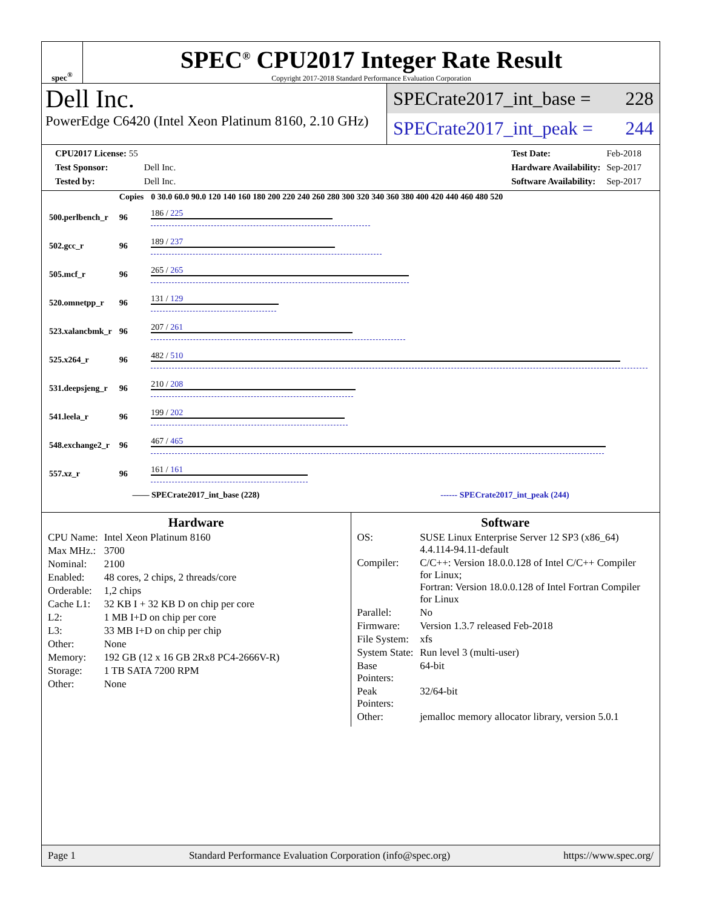spec<sup>®</sup>
SPEC<sup>®</sup> CPU2017 Integer Rate Result
Copyright 2017-2018 Standard Performance Evaluation Corporation
Dell Inc.
PowerEdge C6420 (Intel Xeon Platinum 8160, 2.10 GHz)
SPECrate2017_int_base = 228
SPECrate2017_int_peak = 244
| CPU2017 License: 55 | |
| Test Sponsor: | Dell Inc. |
| Tested by: | Dell Inc. |
| Test Date: | Feb-2018 |
| Hardware Availability: | Sep-2017 |
| Software Availability: | Sep-2017 |
| | Copies | 0 30.0 60.0 90.0 120 140 160 180 200 220 240 260 280 300 320 340 360 380 400 420 440 460 480 520 |
| 500.perlbench_r | 96 | 186 / 225 |
| 502.gcc_r | 96 | 189 / 237 |
| 505.mcf_r | 96 | 265 / 265 |
| 520.omnetpp_r | 96 | 131 / 129 |
| 523.xalancbmk_r | 96 | 207 / 261 |
| 525.x264_r | 96 | 482 / 510 |
| 531.deepsjeng_r | 96 | 210 / 208 |
| 541.leela_r | 96 | 199 / 202 |
| 548.exchange2_r | 96 | 467 / 465 |
| 557.xz_r | 96 | 161 / 161 |
—— SPECrate2017_int_base (228) ------ SPECrate2017_int_peak (244)
Hardware
| CPU Name: | Intel Xeon Platinum 8160 |
| Max MHz.: | 3700 |
| Nominal: | 2100 |
| Enabled: | 48 cores, 2 chips, 2 threads/core |
| Orderable: | 1,2 chips |
| Cache L1: | 32 KB I + 32 KB D on chip per core |
| L2: | 1 MB I+D on chip per core |
| L3: | 33 MB I+D on chip per chip |
| Other: | None |
| Memory: | 192 GB (12 x 16 GB 2Rx8 PC4-2666V-R) |
| Storage: | 1 TB SATA 7200 RPM |
| Other: | None |
Software
| OS: | SUSE Linux Enterprise Server 12 SP3 (x86_64) 4.4.114-94.11-default |
| Compiler: | C/C++: Version 18.0.0.128 of Intel C/C++ Compiler for Linux; Fortran: Version 18.0.0.128 of Intel Fortran Compiler for Linux |
| Parallel: | No |
| Firmware: | Version 1.3.7 released Feb-2018 |
| File System: | xfs |
| System State: | Run level 3 (multi-user) |
| Base Pointers: | 64-bit |
| Peak Pointers: | 32/64-bit |
| Other: | jemalloc memory allocator library, version 5.0.1 |
Page 1 Standard Performance Evaluation Corporation (info@spec.org) https://www.spec.org/